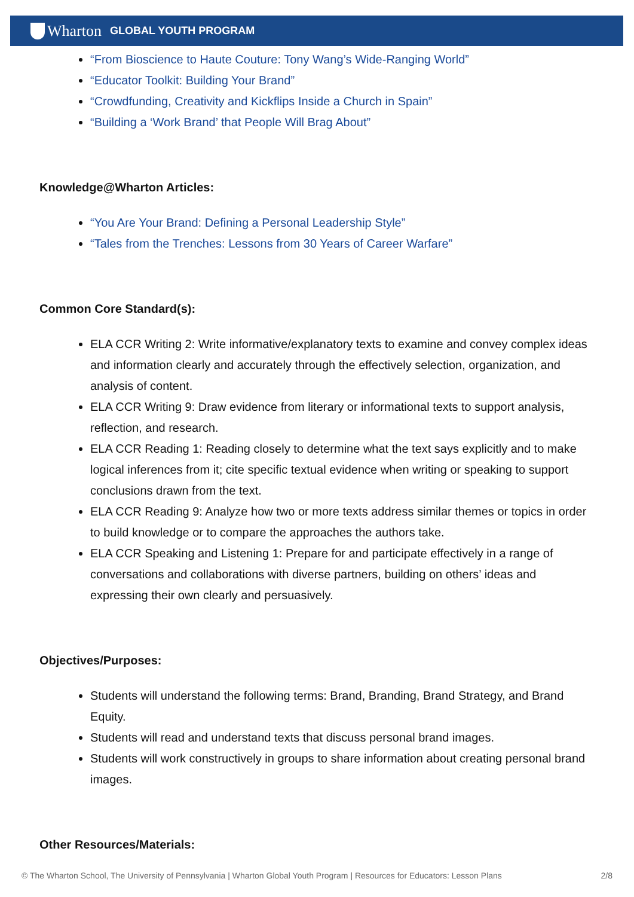Wharton GLOBAL YOUTH PROGRAM
“From Bioscience to Haute Couture: Tony Wang’s Wide-Ranging World”
“Educator Toolkit: Building Your Brand”
“Crowdfunding, Creativity and Kickflips Inside a Church in Spain”
“Building a ‘Work Brand’ that People Will Brag About”
Knowledge@Wharton Articles:
“You Are Your Brand: Defining a Personal Leadership Style”
“Tales from the Trenches: Lessons from 30 Years of Career Warfare”
Common Core Standard(s):
ELA CCR Writing 2: Write informative/explanatory texts to examine and convey complex ideas and information clearly and accurately through the effectively selection, organization, and analysis of content.
ELA CCR Writing 9: Draw evidence from literary or informational texts to support analysis, reflection, and research.
ELA CCR Reading 1: Reading closely to determine what the text says explicitly and to make logical inferences from it; cite specific textual evidence when writing or speaking to support conclusions drawn from the text.
ELA CCR Reading 9: Analyze how two or more texts address similar themes or topics in order to build knowledge or to compare the approaches the authors take.
ELA CCR Speaking and Listening 1: Prepare for and participate effectively in a range of conversations and collaborations with diverse partners, building on others’ ideas and expressing their own clearly and persuasively.
Objectives/Purposes:
Students will understand the following terms: Brand, Branding, Brand Strategy, and Brand Equity.
Students will read and understand texts that discuss personal brand images.
Students will work constructively in groups to share information about creating personal brand images.
Other Resources/Materials:
© The Wharton School, The University of Pennsylvania | Wharton Global Youth Program | Resources for Educators: Lesson Plans 2/8